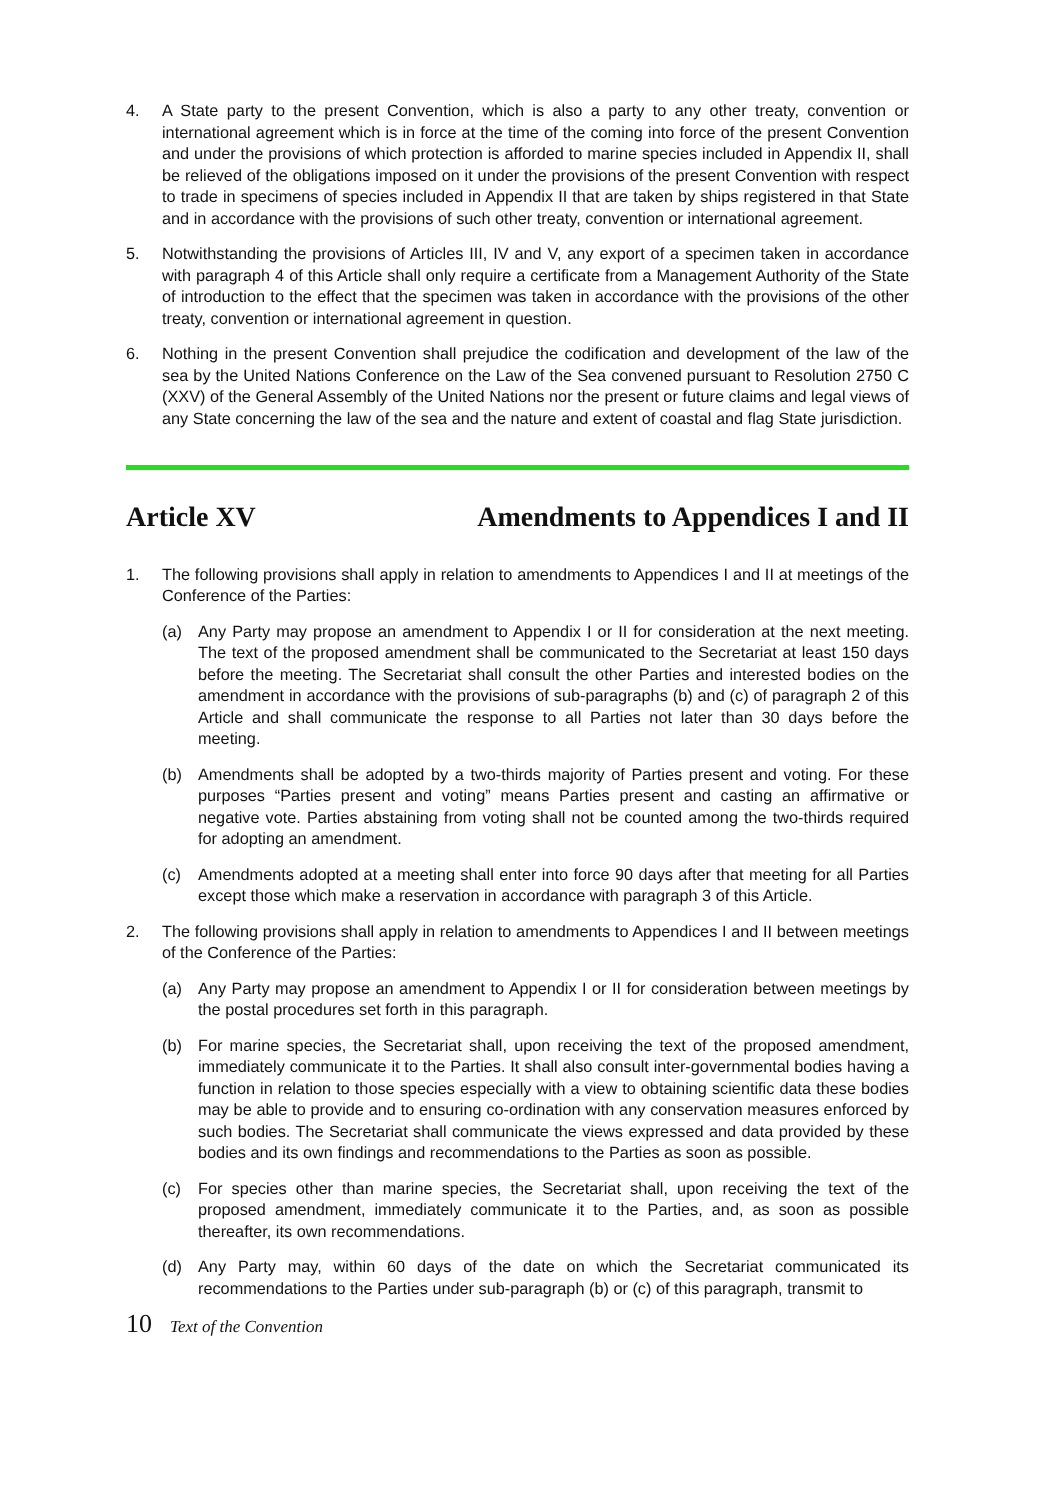4. A State party to the present Convention, which is also a party to any other treaty, convention or international agreement which is in force at the time of the coming into force of the present Convention and under the provisions of which protection is afforded to marine species included in Appendix II, shall be relieved of the obligations imposed on it under the provisions of the present Convention with respect to trade in specimens of species included in Appendix II that are taken by ships registered in that State and in accordance with the provisions of such other treaty, convention or international agreement.
5. Notwithstanding the provisions of Articles III, IV and V, any export of a specimen taken in accordance with paragraph 4 of this Article shall only require a certificate from a Management Authority of the State of introduction to the effect that the specimen was taken in accordance with the provisions of the other treaty, convention or international agreement in question.
6. Nothing in the present Convention shall prejudice the codification and development of the law of the sea by the United Nations Conference on the Law of the Sea convened pursuant to Resolution 2750 C (XXV) of the General Assembly of the United Nations nor the present or future claims and legal views of any State concerning the law of the sea and the nature and extent of coastal and flag State jurisdiction.
Article XV Amendments to Appendices I and II
1. The following provisions shall apply in relation to amendments to Appendices I and II at meetings of the Conference of the Parties:
(a) Any Party may propose an amendment to Appendix I or II for consideration at the next meeting. The text of the proposed amendment shall be communicated to the Secretariat at least 150 days before the meeting. The Secretariat shall consult the other Parties and interested bodies on the amendment in accordance with the provisions of sub-paragraphs (b) and (c) of paragraph 2 of this Article and shall communicate the response to all Parties not later than 30 days before the meeting.
(b) Amendments shall be adopted by a two-thirds majority of Parties present and voting. For these purposes “Parties present and voting” means Parties present and casting an affirmative or negative vote. Parties abstaining from voting shall not be counted among the two-thirds required for adopting an amendment.
(c) Amendments adopted at a meeting shall enter into force 90 days after that meeting for all Parties except those which make a reservation in accordance with paragraph 3 of this Article.
2. The following provisions shall apply in relation to amendments to Appendices I and II between meetings of the Conference of the Parties:
(a) Any Party may propose an amendment to Appendix I or II for consideration between meetings by the postal procedures set forth in this paragraph.
(b) For marine species, the Secretariat shall, upon receiving the text of the proposed amendment, immediately communicate it to the Parties. It shall also consult inter-governmental bodies having a function in relation to those species especially with a view to obtaining scientific data these bodies may be able to provide and to ensuring co-ordination with any conservation measures enforced by such bodies. The Secretariat shall communicate the views expressed and data provided by these bodies and its own findings and recommendations to the Parties as soon as possible.
(c) For species other than marine species, the Secretariat shall, upon receiving the text of the proposed amendment, immediately communicate it to the Parties, and, as soon as possible thereafter, its own recommendations.
(d) Any Party may, within 60 days of the date on which the Secretariat communicated its recommendations to the Parties under sub-paragraph (b) or (c) of this paragraph, transmit to
10 Text of the Convention